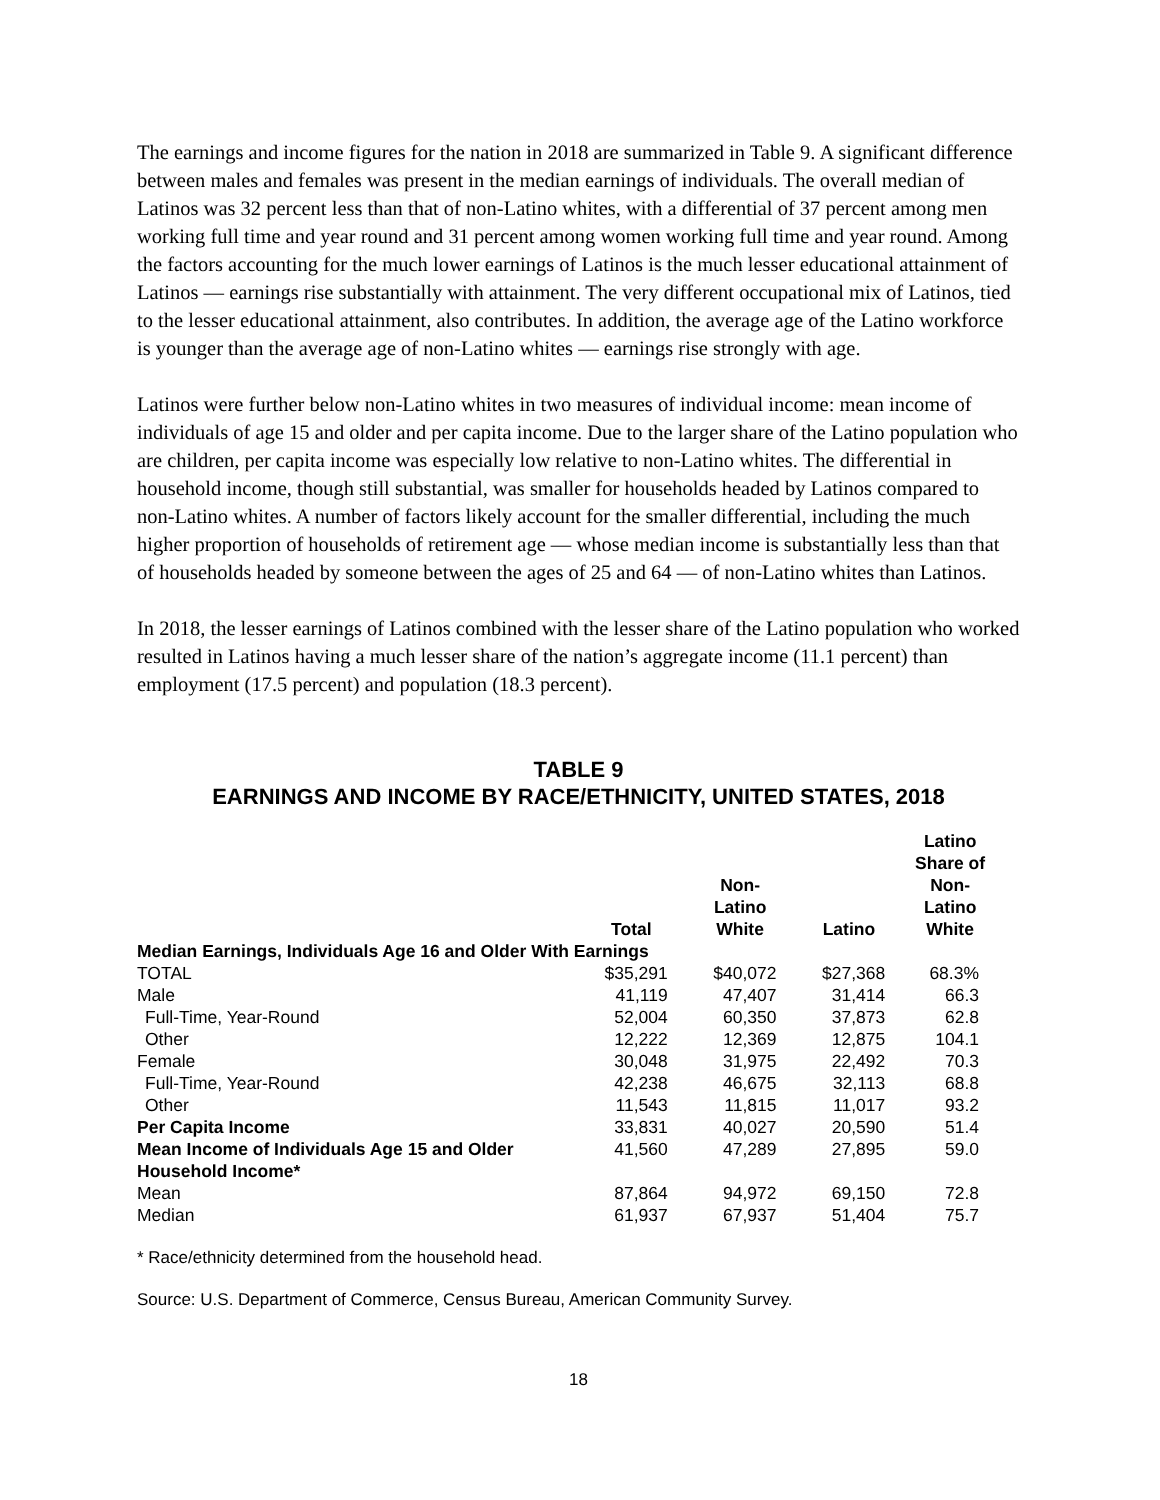The earnings and income figures for the nation in 2018 are summarized in Table 9. A significant difference between males and females was present in the median earnings of individuals. The overall median of Latinos was 32 percent less than that of non-Latino whites, with a differential of 37 percent among men working full time and year round and 31 percent among women working full time and year round. Among the factors accounting for the much lower earnings of Latinos is the much lesser educational attainment of Latinos — earnings rise substantially with attainment. The very different occupational mix of Latinos, tied to the lesser educational attainment, also contributes. In addition, the average age of the Latino workforce is younger than the average age of non-Latino whites — earnings rise strongly with age.
Latinos were further below non-Latino whites in two measures of individual income: mean income of individuals of age 15 and older and per capita income. Due to the larger share of the Latino population who are children, per capita income was especially low relative to non-Latino whites. The differential in household income, though still substantial, was smaller for households headed by Latinos compared to non-Latino whites. A number of factors likely account for the smaller differential, including the much higher proportion of households of retirement age — whose median income is substantially less than that of households headed by someone between the ages of 25 and 64 — of non-Latino whites than Latinos.
In 2018, the lesser earnings of Latinos combined with the lesser share of the Latino population who worked resulted in Latinos having a much lesser share of the nation’s aggregate income (11.1 percent) than employment (17.5 percent) and population (18.3 percent).
TABLE 9
EARNINGS AND INCOME BY RACE/ETHNICITY, UNITED STATES, 2018
| | Total | Non- Latino White | Latino | Latino Share of Non- Latino White |
| --- | --- | --- | --- | --- |
| Median Earnings, Individuals Age 16 and Older With Earnings | | | | |
| TOTAL | $35,291 | $40,072 | $27,368 | 68.3% |
| Male | 41,119 | 47,407 | 31,414 | 66.3 |
| Full-Time, Year-Round | 52,004 | 60,350 | 37,873 | 62.8 |
| Other | 12,222 | 12,369 | 12,875 | 104.1 |
| Female | 30,048 | 31,975 | 22,492 | 70.3 |
| Full-Time, Year-Round | 42,238 | 46,675 | 32,113 | 68.8 |
| Other | 11,543 | 11,815 | 11,017 | 93.2 |
| Per Capita Income | 33,831 | 40,027 | 20,590 | 51.4 |
| Mean Income of Individuals Age 15 and Older | 41,560 | 47,289 | 27,895 | 59.0 |
| Household Income* | | | | |
| Mean | 87,864 | 94,972 | 69,150 | 72.8 |
| Median | 61,937 | 67,937 | 51,404 | 75.7 |
* Race/ethnicity determined from the household head.
Source: U.S. Department of Commerce, Census Bureau, American Community Survey.
18